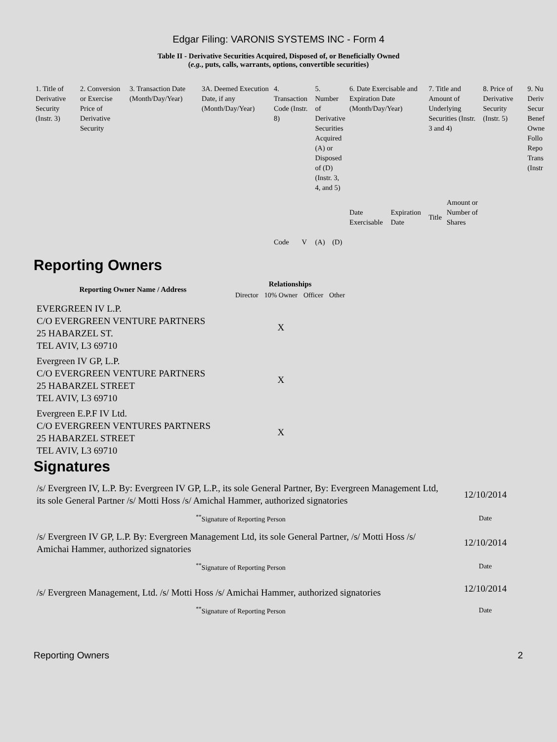Edgar Filing: VARONIS SYSTEMS INC - Form 4
Table II - Derivative Securities Acquired, Disposed of, or Beneficially Owned
(e.g., puts, calls, warrants, options, convertible securities)
| 1. Title of Derivative Security (Instr. 3) | 2. Conversion or Exercise Price of Derivative Security | 3. Transaction Date (Month/Day/Year) | 3A. Deemed Execution Date, if any (Month/Day/Year) | 4. Transaction Code (Instr. 8) | | 5. Number of Derivative Securities Acquired (A) or Disposed of (D) (Instr. 3, 4, and 5) | | 6. Date Exercisable and Expiration Date (Month/Day/Year) | | 7. Title and Amount of Underlying Securities (Instr. 3 and 4) | | 8. Price of Derivative Security (Instr. 5) | 9. Nu Deriv Secur Benef Owne Follo Repo Trans (Instr |
| | | | | Code | V | (A) | (D) | Date Exercisable | Expiration Date | Title | Amount or Number of Shares | | |
Reporting Owners
| Reporting Owner Name / Address | Relationships | | | |
| --- | --- | --- | --- | --- |
| | Director | 10% Owner | Officer | Other |
| EVERGREEN IV L.P. C/O EVERGREEN VENTURE PARTNERS 25 HABARZEL ST. TEL AVIV, L3 69710 | | X | | |
| Evergreen IV GP, L.P. C/O EVERGREEN VENTURE PARTNERS 25 HABARZEL STREET TEL AVIV, L3 69710 | | X | | |
| Evergreen E.P.F IV Ltd. C/O EVERGREEN VENTURES PARTNERS 25 HABARZEL STREET TEL AVIV, L3 69710 | | X | | |
Signatures
| /s/ Evergreen IV, L.P. By: Evergreen IV GP, L.P., its sole General Partner, By: Evergreen Management Ltd, its sole General Partner /s/ Motti Hoss /s/ Amichal Hammer, authorized signatories | 12/10/2014 |
| <sup>**</sup> Signature of Reporting Person | Date |
| /s/ Evergreen IV GP, L.P. By: Evergreen Management Ltd, its sole General Partner, /s/ Motti Hoss /s/ Amichai Hammer, authorized signatories | 12/10/2014 |
| <sup>**</sup> Signature of Reporting Person | Date |
| /s/ Evergreen Management, Ltd. /s/ Motti Hoss /s/ Amichai Hammer, authorized signatories | 12/10/2014 |
| <sup>**</sup> Signature of Reporting Person | Date |
Reporting Owners 2